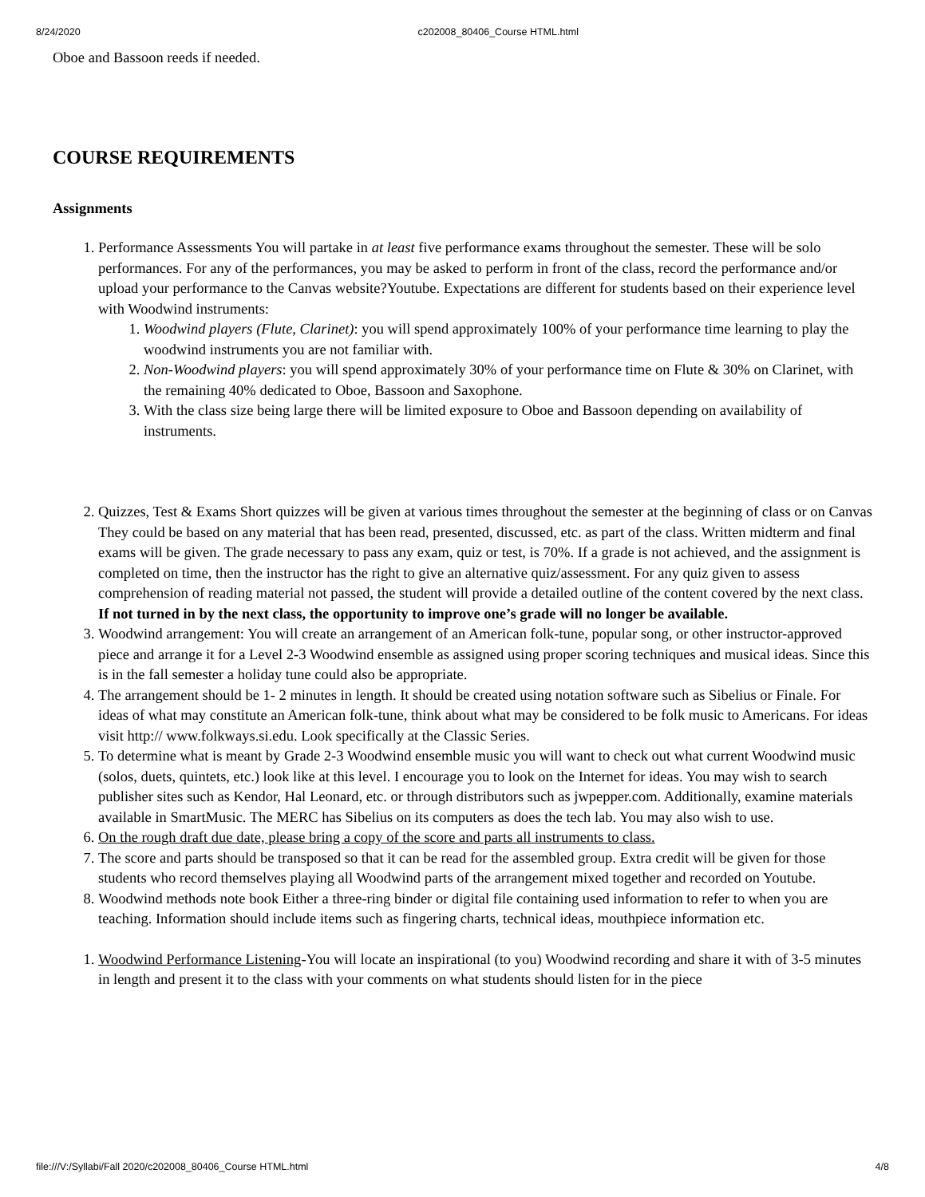8/24/2020 c202008_80406_Course HTML.html
Oboe and Bassoon reeds if needed.
COURSE REQUIREMENTS
Assignments
1. Performance Assessments You will partake in at least five performance exams throughout the semester. These will be solo performances. For any of the performances, you may be asked to perform in front of the class, record the performance and/or upload your performance to the Canvas website?Youtube. Expectations are different for students based on their experience level with Woodwind instruments:
1. Woodwind players (Flute, Clarinet): you will spend approximately 100% of your performance time learning to play the woodwind instruments you are not familiar with.
2. Non-Woodwind players: you will spend approximately 30% of your performance time on Flute & 30% on Clarinet, with the remaining 40% dedicated to Oboe, Bassoon and Saxophone.
3. With the class size being large there will be limited exposure to Oboe and Bassoon depending on availability of instruments.
2. Quizzes, Test & Exams Short quizzes will be given at various times throughout the semester at the beginning of class or on Canvas They could be based on any material that has been read, presented, discussed, etc. as part of the class. Written midterm and final exams will be given. The grade necessary to pass any exam, quiz or test, is 70%. If a grade is not achieved, and the assignment is completed on time, then the instructor has the right to give an alternative quiz/assessment. For any quiz given to assess comprehension of reading material not passed, the student will provide a detailed outline of the content covered by the next class. If not turned in by the next class, the opportunity to improve one’s grade will no longer be available.
3. Woodwind arrangement: You will create an arrangement of an American folk-tune, popular song, or other instructor-approved piece and arrange it for a Level 2-3 Woodwind ensemble as assigned using proper scoring techniques and musical ideas. Since this is in the fall semester a holiday tune could also be appropriate.
4. The arrangement should be 1- 2 minutes in length. It should be created using notation software such as Sibelius or Finale. For ideas of what may constitute an American folk-tune, think about what may be considered to be folk music to Americans. For ideas visit http:// www.folkways.si.edu. Look specifically at the Classic Series.
5. To determine what is meant by Grade 2-3 Woodwind ensemble music you will want to check out what current Woodwind music (solos, duets, quintets, etc.) look like at this level. I encourage you to look on the Internet for ideas. You may wish to search publisher sites such as Kendor, Hal Leonard, etc. or through distributors such as jwpepper.com. Additionally, examine materials available in SmartMusic. The MERC has Sibelius on its computers as does the tech lab. You may also wish to use.
6. On the rough draft due date, please bring a copy of the score and parts all instruments to class.
7. The score and parts should be transposed so that it can be read for the assembled group. Extra credit will be given for those students who record themselves playing all Woodwind parts of the arrangement mixed together and recorded on Youtube.
8. Woodwind methods note book Either a three-ring binder or digital file containing used information to refer to when you are teaching. Information should include items such as fingering charts, technical ideas, mouthpiece information etc.
1. Woodwind Performance Listening-You will locate an inspirational (to you) Woodwind recording and share it with of 3-5 minutes in length and present it to the class with your comments on what students should listen for in the piece
file:///V:/Syllabi/Fall 2020/c202008_80406_Course HTML.html 4/8